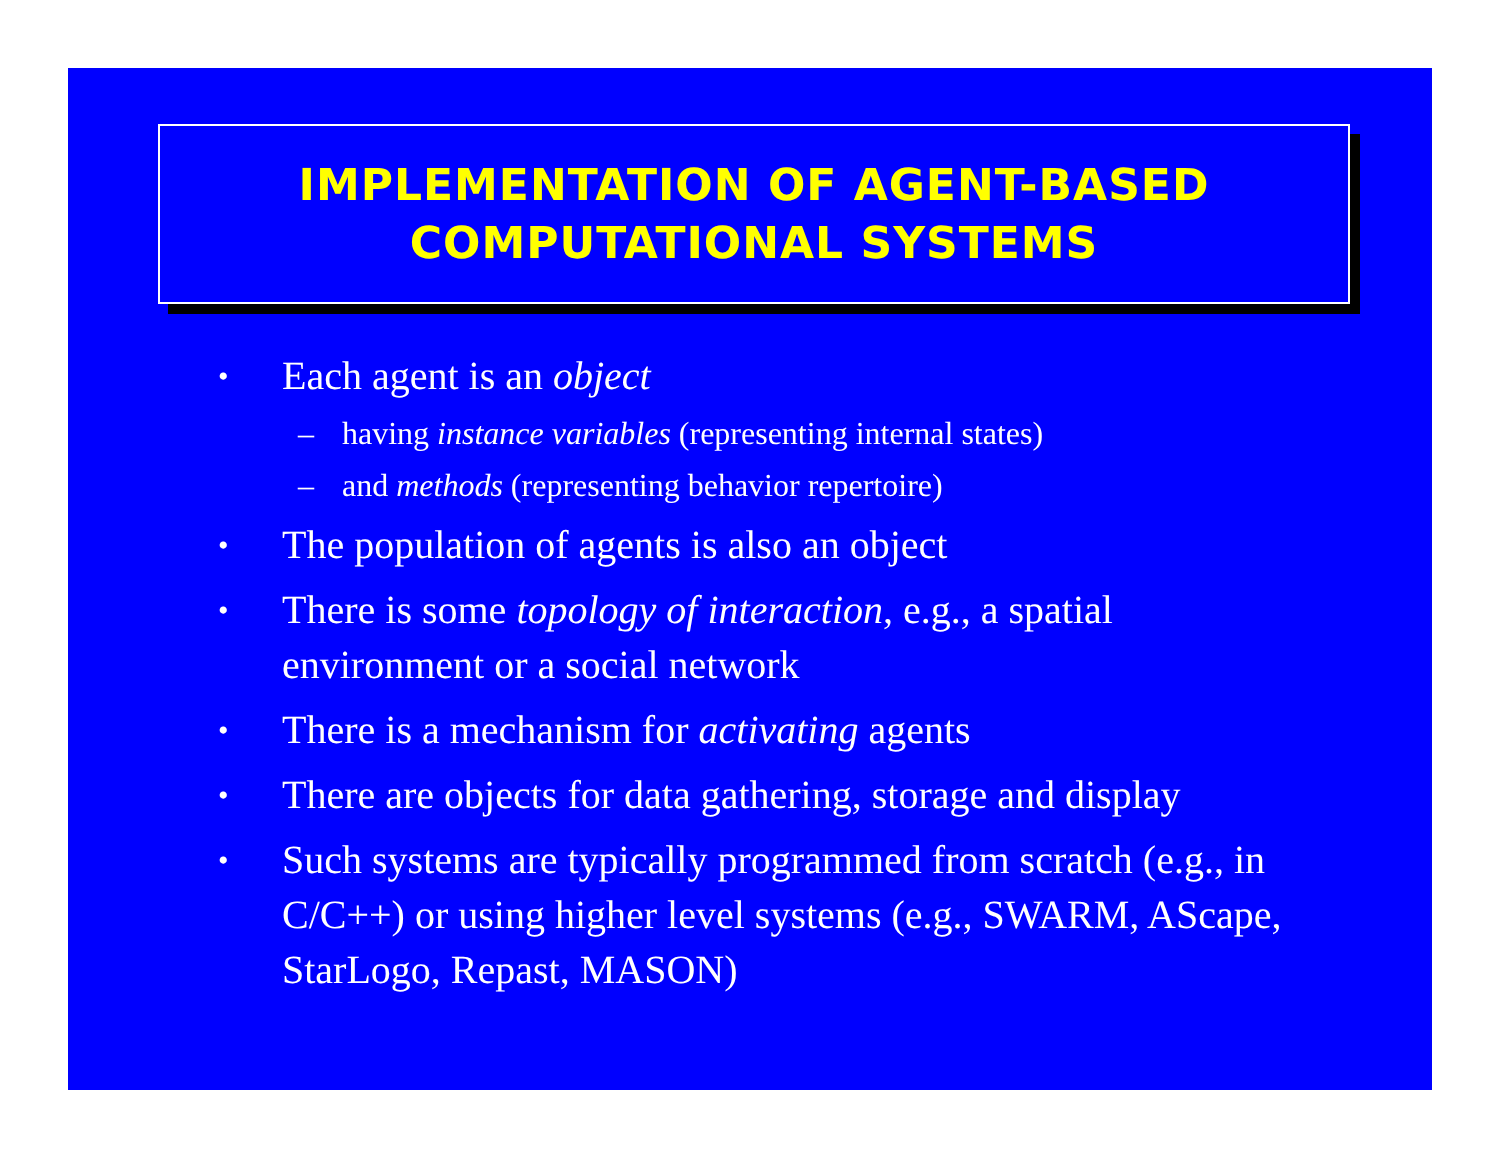IMPLEMENTATION OF AGENT-BASED
COMPUTATIONAL SYSTEMS
• Each agent is an object
– having instance variables (representing internal states)
– and methods (representing behavior repertoire)
• The population of agents is also an object
• There is some topology of interaction, e.g., a spatial environment or a social network
• There is a mechanism for activating agents
• There are objects for data gathering, storage and display
• Such systems are typically programmed from scratch (e.g., in C/C++) or using higher level systems (e.g., SWARM, AScape, StarLogo, Repast, MASON)